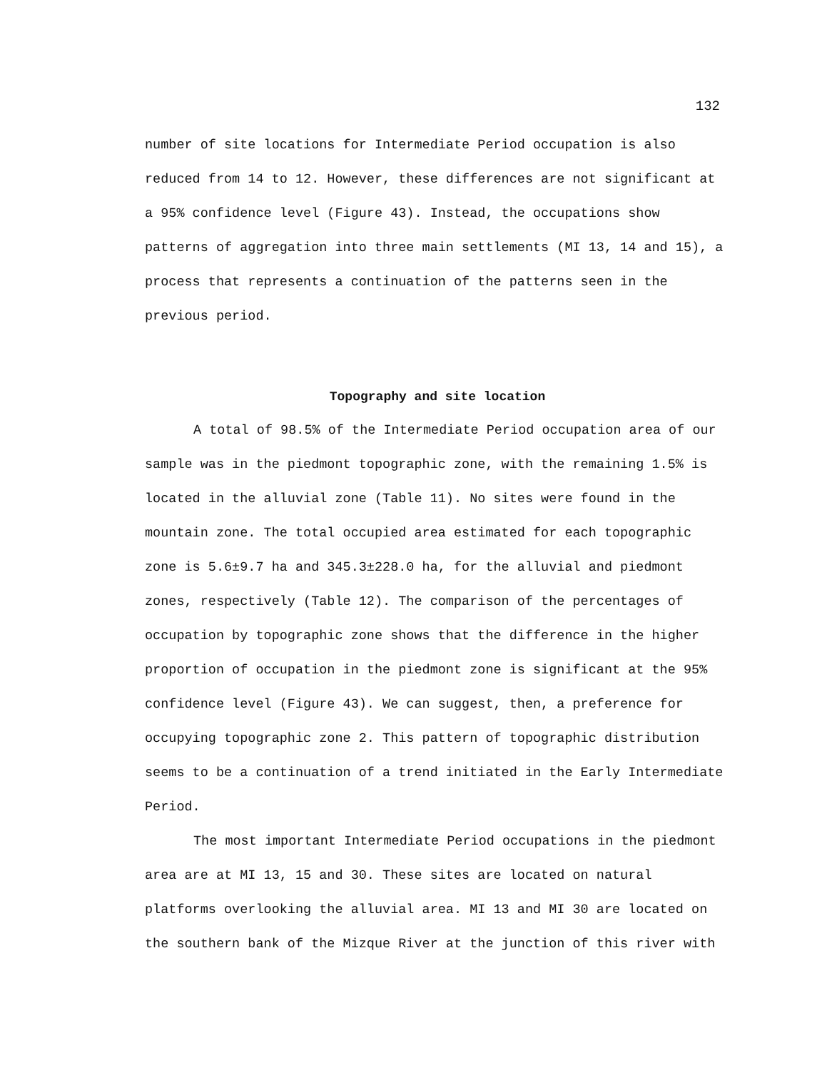132
number of site locations for Intermediate Period occupation is also reduced from 14 to 12. However, these differences are not significant at a 95% confidence level (Figure 43). Instead, the occupations show patterns of aggregation into three main settlements (MI 13, 14 and 15), a process that represents a continuation of the patterns seen in the previous period.
Topography and site location
A total of 98.5% of the Intermediate Period occupation area of our sample was in the piedmont topographic zone, with the remaining 1.5% is located in the alluvial zone (Table 11). No sites were found in the mountain zone. The total occupied area estimated for each topographic zone is 5.6±9.7 ha and 345.3±228.0 ha, for the alluvial and piedmont zones, respectively (Table 12). The comparison of the percentages of occupation by topographic zone shows that the difference in the higher proportion of occupation in the piedmont zone is significant at the 95% confidence level (Figure 43). We can suggest, then, a preference for occupying topographic zone 2. This pattern of topographic distribution seems to be a continuation of a trend initiated in the Early Intermediate Period.
The most important Intermediate Period occupations in the piedmont area are at MI 13, 15 and 30. These sites are located on natural platforms overlooking the alluvial area. MI 13 and MI 30 are located on the southern bank of the Mizque River at the junction of this river with